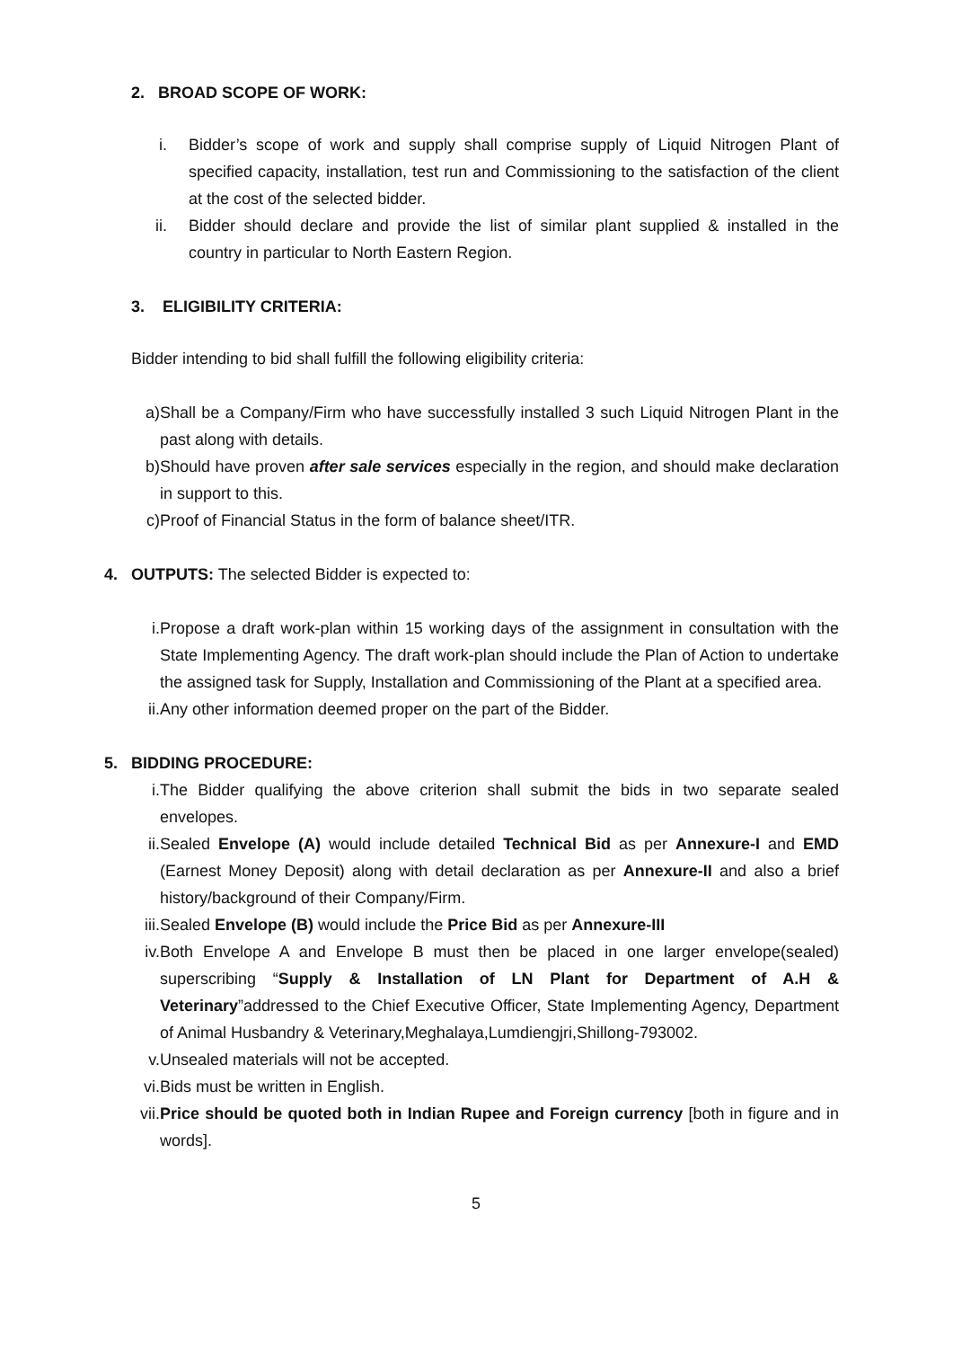2. BROAD SCOPE OF WORK:
i. Bidder’s scope of work and supply shall comprise supply of Liquid Nitrogen Plant of specified capacity, installation, test run and Commissioning to the satisfaction of the client at the cost of the selected bidder.
ii. Bidder should declare and provide the list of similar plant supplied & installed in the country in particular to North Eastern Region.
3. ELIGIBILITY CRITERIA:
Bidder intending to bid shall fulfill the following eligibility criteria:
a) Shall be a Company/Firm who have successfully installed 3 such Liquid Nitrogen Plant in the past along with details.
b) Should have proven after sale services especially in the region, and should make declaration in support to this.
c) Proof of Financial Status in the form of balance sheet/ITR.
4. OUTPUTS: The selected Bidder is expected to:
i. Propose a draft work-plan within 15 working days of the assignment in consultation with the State Implementing Agency. The draft work-plan should include the Plan of Action to undertake the assigned task for Supply, Installation and Commissioning of the Plant at a specified area.
ii. Any other information deemed proper on the part of the Bidder.
5. BIDDING PROCEDURE:
i. The Bidder qualifying the above criterion shall submit the bids in two separate sealed envelopes.
ii. Sealed Envelope (A) would include detailed Technical Bid as per Annexure-I and EMD (Earnest Money Deposit) along with detail declaration as per Annexure-II and also a brief history/background of their Company/Firm.
iii. Sealed Envelope (B) would include the Price Bid as per Annexure-III
iv. Both Envelope A and Envelope B must then be placed in one larger envelope(sealed) superscribing “Supply & Installation of LN Plant for Department of A.H & Veterinary”addressed to the Chief Executive Officer, State Implementing Agency, Department of Animal Husbandry & Veterinary,Meghalaya,Lumdiengjri,Shillong-793002.
v. Unsealed materials will not be accepted.
vi. Bids must be written in English.
vii. Price should be quoted both in Indian Rupee and Foreign currency [both in figure and in words].
5